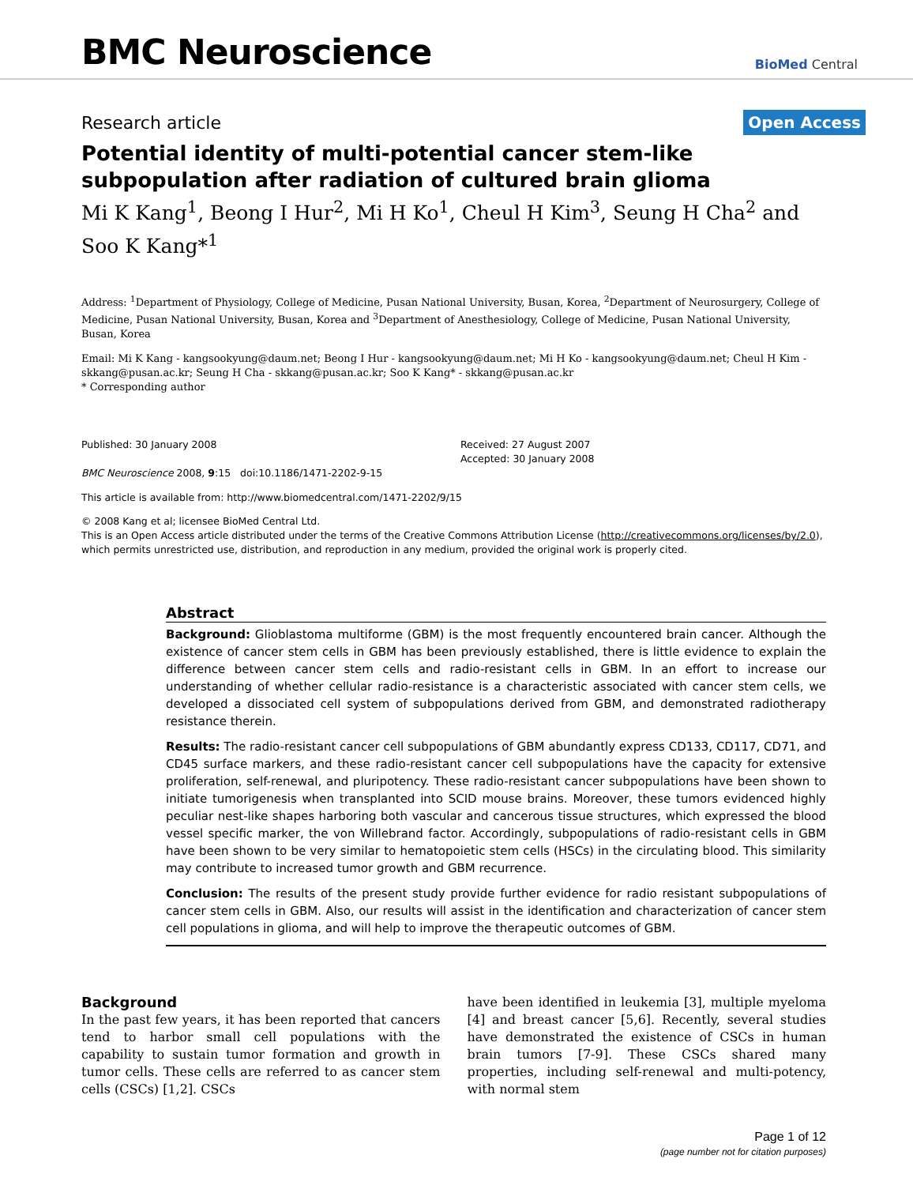BMC Neuroscience
BioMed Central
Research article Open Access
Potential identity of multi-potential cancer stem-like subpopulation after radiation of cultured brain glioma
Mi K Kang<sup>1</sup>, Beong I Hur<sup>2</sup>, Mi H Ko<sup>1</sup>, Cheul H Kim<sup>3</sup>, Seung H Cha<sup>2</sup> and Soo K Kang*<sup>1</sup>
Address: <sup>1</sup>Department of Physiology, College of Medicine, Pusan National University, Busan, Korea, <sup>2</sup>Department of Neurosurgery, College of Medicine, Pusan National University, Busan, Korea and <sup>3</sup>Department of Anesthesiology, College of Medicine, Pusan National University, Busan, Korea
Email: Mi K Kang - kangsookyung@daum.net; Beong I Hur - kangsookyung@daum.net; Mi H Ko - kangsookyung@daum.net; Cheul H Kim - skkang@pusan.ac.kr; Seung H Cha - skkang@pusan.ac.kr; Soo K Kang* - skkang@pusan.ac.kr
* Corresponding author
Published: 30 January 2008
BMC Neuroscience 2008, 9:15 doi:10.1186/1471-2202-9-15
Received: 27 August 2007
Accepted: 30 January 2008
This article is available from: http://www.biomedcentral.com/1471-2202/9/15
© 2008 Kang et al; licensee BioMed Central Ltd.
This is an Open Access article distributed under the terms of the Creative Commons Attribution License (http://creativecommons.org/licenses/by/2.0), which permits unrestricted use, distribution, and reproduction in any medium, provided the original work is properly cited.
Abstract
Background: Glioblastoma multiforme (GBM) is the most frequently encountered brain cancer. Although the existence of cancer stem cells in GBM has been previously established, there is little evidence to explain the difference between cancer stem cells and radio-resistant cells in GBM. In an effort to increase our understanding of whether cellular radio-resistance is a characteristic associated with cancer stem cells, we developed a dissociated cell system of subpopulations derived from GBM, and demonstrated radiotherapy resistance therein.
Results: The radio-resistant cancer cell subpopulations of GBM abundantly express CD133, CD117, CD71, and CD45 surface markers, and these radio-resistant cancer cell subpopulations have the capacity for extensive proliferation, self-renewal, and pluripotency. These radio-resistant cancer subpopulations have been shown to initiate tumorigenesis when transplanted into SCID mouse brains. Moreover, these tumors evidenced highly peculiar nest-like shapes harboring both vascular and cancerous tissue structures, which expressed the blood vessel specific marker, the von Willebrand factor. Accordingly, subpopulations of radio-resistant cells in GBM have been shown to be very similar to hematopoietic stem cells (HSCs) in the circulating blood. This similarity may contribute to increased tumor growth and GBM recurrence.
Conclusion: The results of the present study provide further evidence for radio resistant subpopulations of cancer stem cells in GBM. Also, our results will assist in the identification and characterization of cancer stem cell populations in glioma, and will help to improve the therapeutic outcomes of GBM.
Background
In the past few years, it has been reported that cancers tend to harbor small cell populations with the capability to sustain tumor formation and growth in tumor cells. These cells are referred to as cancer stem cells (CSCs) [1,2]. CSCs
have been identified in leukemia [3], multiple myeloma [4] and breast cancer [5,6]. Recently, several studies have demonstrated the existence of CSCs in human brain tumors [7-9]. These CSCs shared many properties, including self-renewal and multi-potency, with normal stem
Page 1 of 12
(page number not for citation purposes)